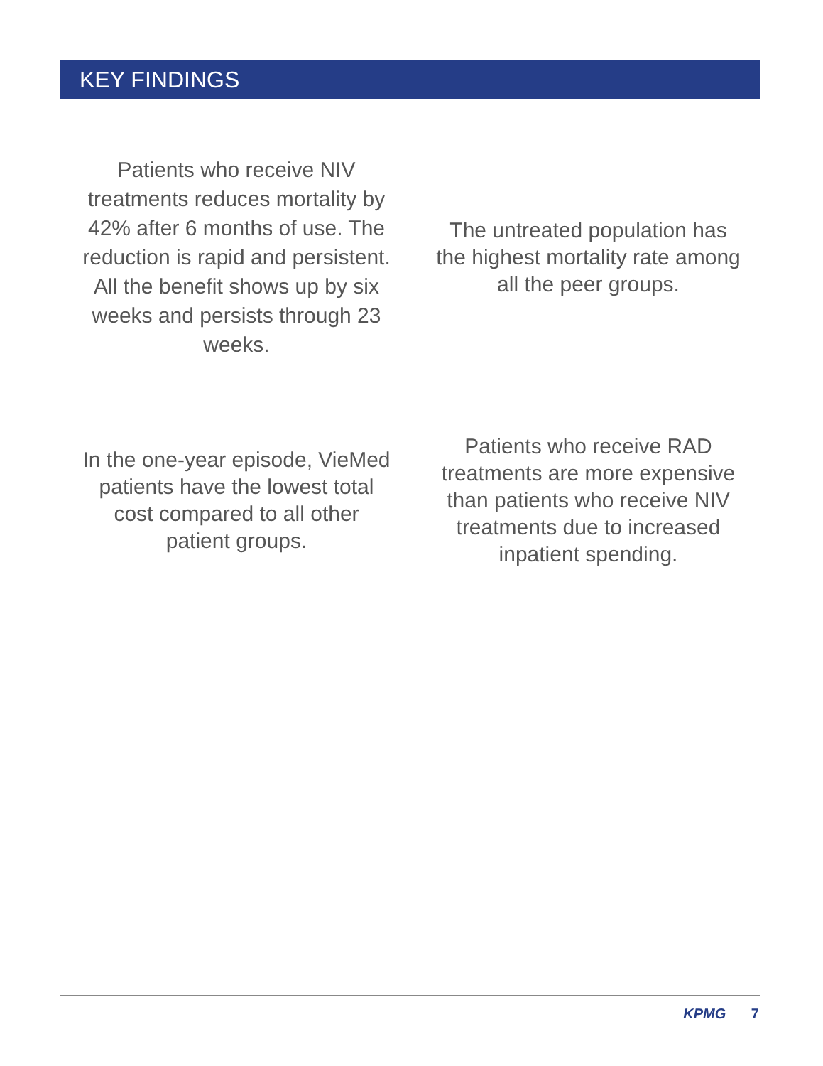KEY FINDINGS
Patients who receive NIV treatments reduces mortality by 42% after 6 months of use. The reduction is rapid and persistent. All the benefit shows up by six weeks and persists through 23 weeks.
The untreated population has the highest mortality rate among all the peer groups.
In the one-year episode, VieMed patients have the lowest total cost compared to all other patient groups.
Patients who receive RAD treatments are more expensive than patients who receive NIV treatments due to increased inpatient spending.
KPMG 7